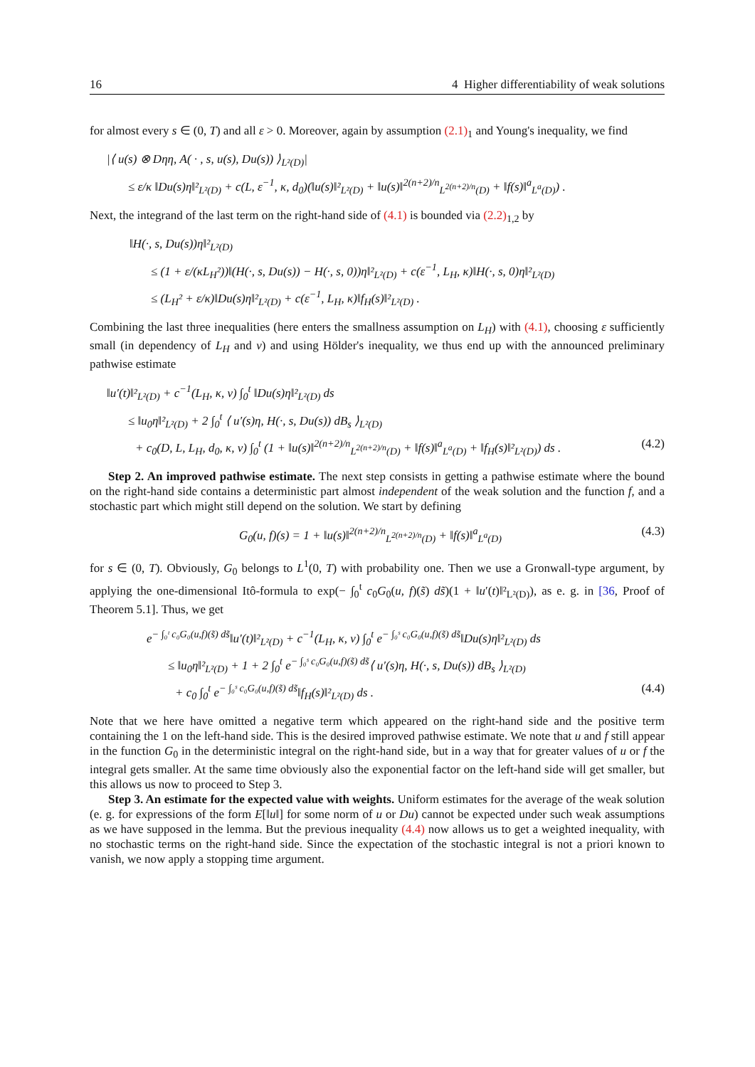16 4 Higher differentiability of weak solutions
for almost every s ∈ (0, T) and all ε > 0. Moreover, again by assumption (2.1)<sub>1</sub> and Young's inequality, we find
|⟨ u(s) ⊗ Dηη, A( · , s, u(s), Du(s)) ⟩<sub>L²(D)</sub>|
≤ ε/κ ‖Du(s)η‖²<sub>L²(D)</sub> + c(L, ε<sup>−1</sup>, κ, d<sub>0</sub>)(‖u(s)‖²<sub>L²(D)</sub> + ‖u(s)‖<sup>2(n+2)/n</sup><sub>L<sup>2(n+2)/n</sup>(D)</sub> + ‖f(s)‖<sup>a</sup><sub>L<sup>a</sup>(D)</sub>) .
Next, the integrand of the last term on the right-hand side of (4.1) is bounded via (2.2)<sub>1,2</sub> by
‖H(·, s, Du(s))η‖²<sub>L²(D)</sub>
≤ (1 + ε/(κL<sub>H</sub>²))‖(H(·, s, Du(s)) − H(·, s, 0))η‖²<sub>L²(D)</sub> + c(ε<sup>−1</sup>, L<sub>H</sub>, κ)‖H(·, s, 0)η‖²<sub>L²(D)</sub>
≤ (L<sub>H</sub>² + ε/κ)‖Du(s)η‖²<sub>L²(D)</sub> + c(ε<sup>−1</sup>, L<sub>H</sub>, κ)‖f<sub>H</sub>(s)‖²<sub>L²(D)</sub> .
Combining the last three inequalities (here enters the smallness assumption on L<sub>H</sub>) with (4.1), choosing ε sufficiently small (in dependency of L<sub>H</sub> and ν) and using Hölder's inequality, we thus end up with the announced preliminary pathwise estimate
‖u′(t)‖²<sub>L²(D)</sub> + c<sup>−1</sup>(L<sub>H</sub>, κ, ν) ∫<sub>0</sub><sup>t</sup> ‖Du(s)η‖²<sub>L²(D)</sub> ds
≤ ‖u<sub>0</sub>η‖²<sub>L²(D)</sub> + 2 ∫<sub>0</sub><sup>t</sup> ⟨ u′(s)η, H(·, s, Du(s)) dB<sub>s</sub> ⟩<sub>L²(D)</sub>
+ c<sub>0</sub>(D, L, L<sub>H</sub>, d<sub>0</sub>, κ, ν) ∫<sub>0</sub><sup>t</sup> (1 + ‖u(s)‖<sup>2(n+2)/n</sup><sub>L<sup>2(n+2)/n</sup>(D)</sub> + ‖f(s)‖<sup>a</sup><sub>L<sup>a</sup>(D)</sub> + ‖f<sub>H</sub>(s)‖²<sub>L²(D)</sub>) ds . (4.2)
Step 2. An improved pathwise estimate. The next step consists in getting a pathwise estimate where the bound on the right-hand side contains a deterministic part almost independent of the weak solution and the function f, and a stochastic part which might still depend on the solution. We start by defining
G<sub>0</sub>(u, f)(s) = 1 + ‖u(s)‖<sup>2(n+2)/n</sup><sub>L<sup>2(n+2)/n</sup>(D)</sub> + ‖f(s)‖<sup>a</sup><sub>L<sup>a</sup>(D)</sub> (4.3)
for s ∈ (0, T). Obviously, G<sub>0</sub> belongs to L<sup>1</sup>(0, T) with probability one. Then we use a Gronwall-type argument, by applying the one-dimensional Itô-formula to exp(− ∫<sub>0</sub><sup>t</sup> c<sub>0</sub>G<sub>0</sub>(u, f)(s̃) ds̃)(1 + ‖u′(t)‖²<sub>L²(D)</sub>), as e. g. in [36, Proof of Theorem 5.1]. Thus, we get
e<sup>− ∫₀ᵗ c₀G₀(u,f)(s̃) ds̃</sup>‖u′(t)‖²<sub>L²(D)</sub> + c<sup>−1</sup>(L<sub>H</sub>, κ, ν) ∫<sub>0</sub><sup>t</sup> e<sup>− ∫₀ˢ c₀G₀(u,f)(s̃) ds̃</sup>‖Du(s)η‖²<sub>L²(D)</sub> ds
≤ ‖u<sub>0</sub>η‖²<sub>L²(D)</sub> + 1 + 2 ∫<sub>0</sub><sup>t</sup> e<sup>− ∫₀ˢ c₀G₀(u,f)(s̃) ds̃</sup>⟨ u′(s)η, H(·, s, Du(s)) dB<sub>s</sub> ⟩<sub>L²(D)</sub>
+ c<sub>0</sub> ∫<sub>0</sub><sup>t</sup> e<sup>− ∫₀ˢ c₀G₀(u,f)(s̃) ds̃</sup>‖f<sub>H</sub>(s)‖²<sub>L²(D)</sub> ds . (4.4)
Note that we here have omitted a negative term which appeared on the right-hand side and the positive term containing the 1 on the left-hand side. This is the desired improved pathwise estimate. We note that u and f still appear in the function G<sub>0</sub> in the deterministic integral on the right-hand side, but in a way that for greater values of u or f the integral gets smaller. At the same time obviously also the exponential factor on the left-hand side will get smaller, but this allows us now to proceed to Step 3.
Step 3. An estimate for the expected value with weights. Uniform estimates for the average of the weak solution (e. g. for expressions of the form E[‖u‖] for some norm of u or Du) cannot be expected under such weak assumptions as we have supposed in the lemma. But the previous inequality (4.4) now allows us to get a weighted inequality, with no stochastic terms on the right-hand side. Since the expectation of the stochastic integral is not a priori known to vanish, we now apply a stopping time argument.